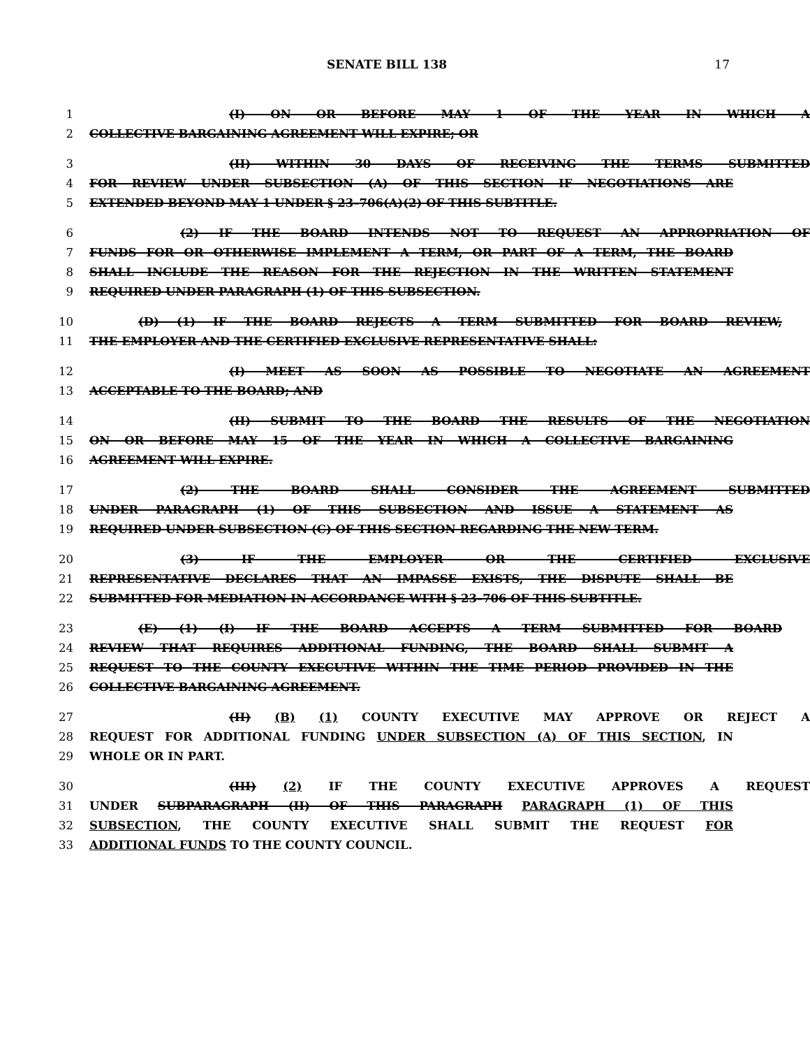SENATE BILL 138 17
1 (I) ON OR BEFORE MAY 1 OF THE YEAR IN WHICH A
2 COLLECTIVE BARGAINING AGREEMENT WILL EXPIRE; OR
3 (II) WITHIN 30 DAYS OF RECEIVING THE TERMS SUBMITTED
4 FOR REVIEW UNDER SUBSECTION (A) OF THIS SECTION IF NEGOTIATIONS ARE
5 EXTENDED BEYOND MAY 1 UNDER § 23–706(A)(2) OF THIS SUBTITLE.
6 (2) IF THE BOARD INTENDS NOT TO REQUEST AN APPROPRIATION OF
7 FUNDS FOR OR OTHERWISE IMPLEMENT A TERM, OR PART OF A TERM, THE BOARD
8 SHALL INCLUDE THE REASON FOR THE REJECTION IN THE WRITTEN STATEMENT
9 REQUIRED UNDER PARAGRAPH (1) OF THIS SUBSECTION.
10 (D) (1) IF THE BOARD REJECTS A TERM SUBMITTED FOR BOARD REVIEW,
11 THE EMPLOYER AND THE CERTIFIED EXCLUSIVE REPRESENTATIVE SHALL:
12 (I) MEET AS SOON AS POSSIBLE TO NEGOTIATE AN AGREEMENT
13 ACCEPTABLE TO THE BOARD; AND
14 (II) SUBMIT TO THE BOARD THE RESULTS OF THE NEGOTIATION
15 ON OR BEFORE MAY 15 OF THE YEAR IN WHICH A COLLECTIVE BARGAINING
16 AGREEMENT WILL EXPIRE.
17 (2) THE BOARD SHALL CONSIDER THE AGREEMENT SUBMITTED
18 UNDER PARAGRAPH (1) OF THIS SUBSECTION AND ISSUE A STATEMENT AS
19 REQUIRED UNDER SUBSECTION (C) OF THIS SECTION REGARDING THE NEW TERM.
20 (3) IF THE EMPLOYER OR THE CERTIFIED EXCLUSIVE
21 REPRESENTATIVE DECLARES THAT AN IMPASSE EXISTS, THE DISPUTE SHALL BE
22 SUBMITTED FOR MEDIATION IN ACCORDANCE WITH § 23–706 OF THIS SUBTITLE.
23 (E) (1) (I) IF THE BOARD ACCEPTS A TERM SUBMITTED FOR BOARD
24 REVIEW THAT REQUIRES ADDITIONAL FUNDING, THE BOARD SHALL SUBMIT A
25 REQUEST TO THE COUNTY EXECUTIVE WITHIN THE TIME PERIOD PROVIDED IN THE
26 COLLECTIVE BARGAINING AGREEMENT.
27 (II) (B) (1) COUNTY EXECUTIVE MAY APPROVE OR REJECT A
28 REQUEST FOR ADDITIONAL FUNDING UNDER SUBSECTION (A) OF THIS SECTION, IN
29 WHOLE OR IN PART.
30 (III) (2) IF THE COUNTY EXECUTIVE APPROVES A REQUEST
31 UNDER SUBPARAGRAPH (II) OF THIS PARAGRAPH PARAGRAPH (1) OF THIS
32 SUBSECTION, THE COUNTY EXECUTIVE SHALL SUBMIT THE REQUEST FOR
33 ADDITIONAL FUNDS TO THE COUNTY COUNCIL.